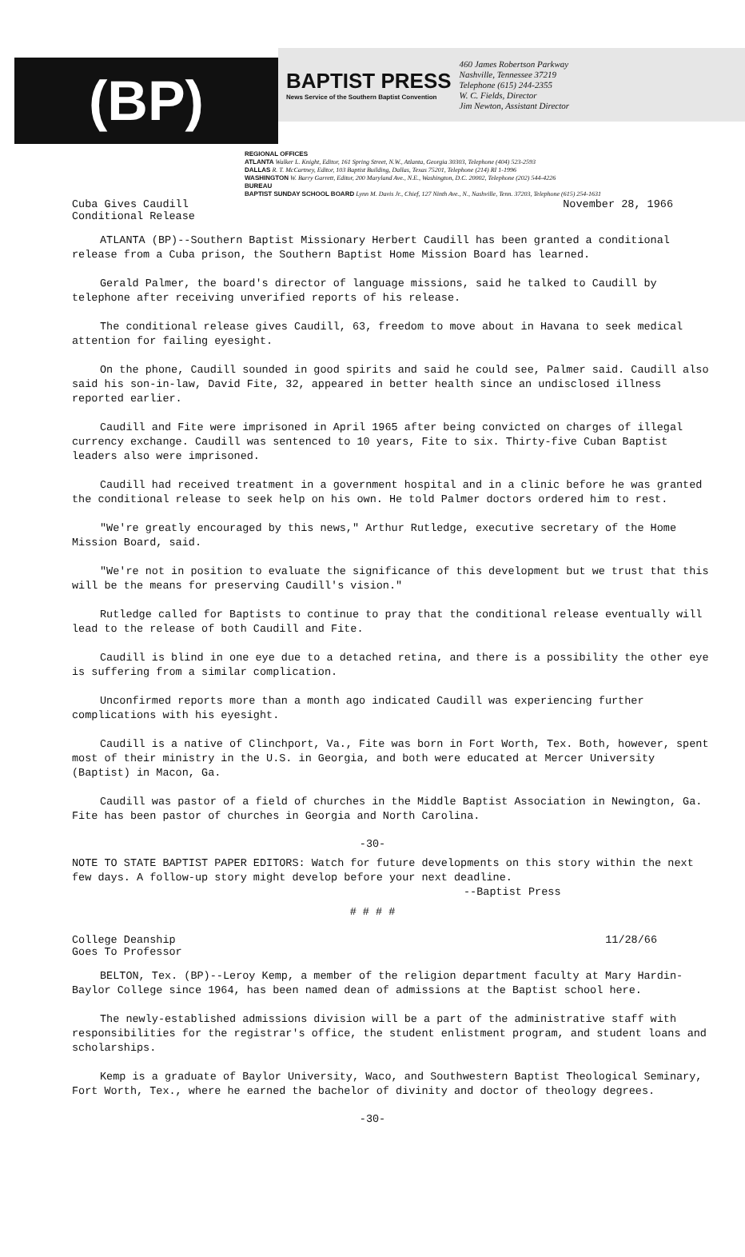(BP)
BAPTIST PRESS
News Service of the Southern Baptist Convention
460 James Robertson Parkway
Nashville, Tennessee 37219
Telephone (615) 244-2355
W. C. Fields, Director
Jim Newton, Assistant Director
REGIONAL OFFICES
ATLANTA Walker L. Knight, Editor, 161 Spring Street, N.W., Atlanta, Georgia 30303, Telephone (404) 523-2593
DALLAS R. T. McCartney, Editor, 103 Baptist Building, Dallas, Texas 75201, Telephone (214) RI 1-1996
WASHINGTON W. Barry Garrett, Editor, 200 Maryland Ave., N.E., Washington, D.C. 20002, Telephone (202) 544-4226
BUREAU
BAPTIST SUNDAY SCHOOL BOARD Lynn M. Davis Jr., Chief, 127 Ninth Ave., N., Nashville, Tenn. 37203, Telephone (615) 254-1631
Cuba Gives Caudill
Conditional Release
November 28, 1966
ATLANTA (BP)--Southern Baptist Missionary Herbert Caudill has been granted a conditional release from a Cuba prison, the Southern Baptist Home Mission Board has learned.
Gerald Palmer, the board's director of language missions, said he talked to Caudill by telephone after receiving unverified reports of his release.
The conditional release gives Caudill, 63, freedom to move about in Havana to seek medical attention for failing eyesight.
On the phone, Caudill sounded in good spirits and said he could see, Palmer said. Caudill also said his son-in-law, David Fite, 32, appeared in better health since an undisclosed illness reported earlier.
Caudill and Fite were imprisoned in April 1965 after being convicted on charges of illegal currency exchange. Caudill was sentenced to 10 years, Fite to six. Thirty-five Cuban Baptist leaders also were imprisoned.
Caudill had received treatment in a government hospital and in a clinic before he was granted the conditional release to seek help on his own. He told Palmer doctors ordered him to rest.
"We're greatly encouraged by this news," Arthur Rutledge, executive secretary of the Home Mission Board, said.
"We're not in position to evaluate the significance of this development but we trust that this will be the means for preserving Caudill's vision."
Rutledge called for Baptists to continue to pray that the conditional release eventually will lead to the release of both Caudill and Fite.
Caudill is blind in one eye due to a detached retina, and there is a possibility the other eye is suffering from a similar complication.
Unconfirmed reports more than a month ago indicated Caudill was experiencing further complications with his eyesight.
Caudill is a native of Clinchport, Va., Fite was born in Fort Worth, Tex. Both, however, spent most of their ministry in the U.S. in Georgia, and both were educated at Mercer University (Baptist) in Macon, Ga.
Caudill was pastor of a field of churches in the Middle Baptist Association in Newington, Ga. Fite has been pastor of churches in Georgia and North Carolina.
-30-
NOTE TO STATE BAPTIST PAPER EDITORS: Watch for future developments on this story within the next few days. A follow-up story might develop before your next deadline.
--Baptist Press
# # # #
College Deanship
Goes To Professor
11/28/66
BELTON, Tex. (BP)--Leroy Kemp, a member of the religion department faculty at Mary Hardin-Baylor College since 1964, has been named dean of admissions at the Baptist school here.
The newly-established admissions division will be a part of the administrative staff with responsibilities for the registrar's office, the student enlistment program, and student loans and scholarships.
Kemp is a graduate of Baylor University, Waco, and Southwestern Baptist Theological Seminary, Fort Worth, Tex., where he earned the bachelor of divinity and doctor of theology degrees.
-30-